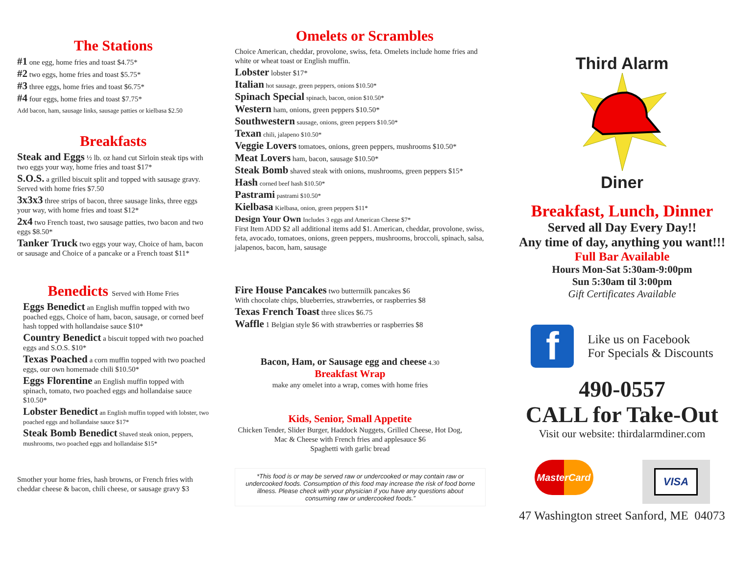The Stations
#1 one egg, home fries and toast $4.75*
#2 two eggs, home fries and toast $5.75*
#3 three eggs, home fries and toast $6.75*
#4 four eggs, home fries and toast $7.75*
Add bacon, ham, sausage links, sausage patties or kielbasa $2.50
Breakfasts
Steak and Eggs ½ lb. oz hand cut Sirloin steak tips with two eggs your way, home fries and toast $17*
S.O.S. a grilled biscuit split and topped with sausage gravy. Served with home fries $7.50
3x3x3 three strips of bacon, three sausage links, three eggs your way, with home fries and toast $12*
2x4 two French toast, two sausage patties, two bacon and two eggs $8.50*
Tanker Truck two eggs your way, Choice of ham, bacon or sausage and Choice of a pancake or a French toast $11*
Benedicts Served with Home Fries
Eggs Benedict an English muffin topped with two poached eggs, Choice of ham, bacon, sausage, or corned beef hash topped with hollandaise sauce $10*
Country Benedict a biscuit topped with two poached eggs and S.O.S. $10*
Texas Poached a corn muffin topped with two poached eggs, our own homemade chili $10.50*
Eggs Florentine an English muffin topped with spinach, tomato, two poached eggs and hollandaise sauce $10.50*
Lobster Benedict an English muffin topped with lobster, two poached eggs and hollandaise sauce $17*
Steak Bomb Benedict Shaved steak onion, peppers, mushrooms, two poached eggs and hollandaise $15*
Smother your home fries, hash browns, or French fries with cheddar cheese & bacon, chili cheese, or sausage gravy $3
Omelets or Scrambles
Choice American, cheddar, provolone, swiss, feta. Omelets include home fries and white or wheat toast or English muffin.
Lobster lobster $17*
Italian hot sausage, green peppers, onions $10.50*
Spinach Special spinach, bacon, onion $10.50*
Western ham, onions, green peppers $10.50*
Southwestern sausage, onions, green peppers $10.50*
Texan chili, jalapeno $10.50*
Veggie Lovers tomatoes, onions, green peppers, mushrooms $10.50*
Meat Lovers ham, bacon, sausage $10.50*
Steak Bomb shaved steak with onions, mushrooms, green peppers $15*
Hash corned beef hash $10.50*
Pastrami pastrami $10.50*
Kielbasa Kielbasa, onion, green peppers $11*
Design Your Own Includes 3 eggs and American Cheese $7*
First Item ADD $2 all additional items add $1. American, cheddar, provolone, swiss, feta, avocado, tomatoes, onions, green peppers, mushrooms, broccoli, spinach, salsa, jalapenos, bacon, ham, sausage
Fire House Pancakes two buttermilk pancakes $6
With chocolate chips, blueberries, strawberries, or raspberries $8
Texas French Toast three slices $6.75
Waffle 1 Belgian style $6 with strawberries or raspberries $8
Bacon, Ham, or Sausage egg and cheese 4.30
Breakfast Wrap
make any omelet into a wrap, comes with home fries
Kids, Senior, Small Appetite
Chicken Tender, Slider Burger, Haddock Nuggets, Grilled Cheese, Hot Dog, Mac & Cheese with French fries and applesauce $6
Spaghetti with garlic bread
*This food is or may be served raw or undercooked or may contain raw or undercooked foods. Consumption of this food may increase the risk of food borne illness. Please check with your physician if you have any questions about consuming raw or undercooked foods.”
Third Alarm
Diner
Breakfast, Lunch, Dinner
Served all Day Every Day!!
Any time of day, anything you want!!!
Full Bar Available
Hours Mon-Sat 5:30am-9:00pm
Sun 5:30am til 3:00pm
Gift Certificates Available
f
Like us on Facebook
For Specials & Discounts
490-0557
CALL for Take-Out
Visit our website: thirdalarmdiner.com
MasterCard
VISA
47 Washington street Sanford, ME 04073